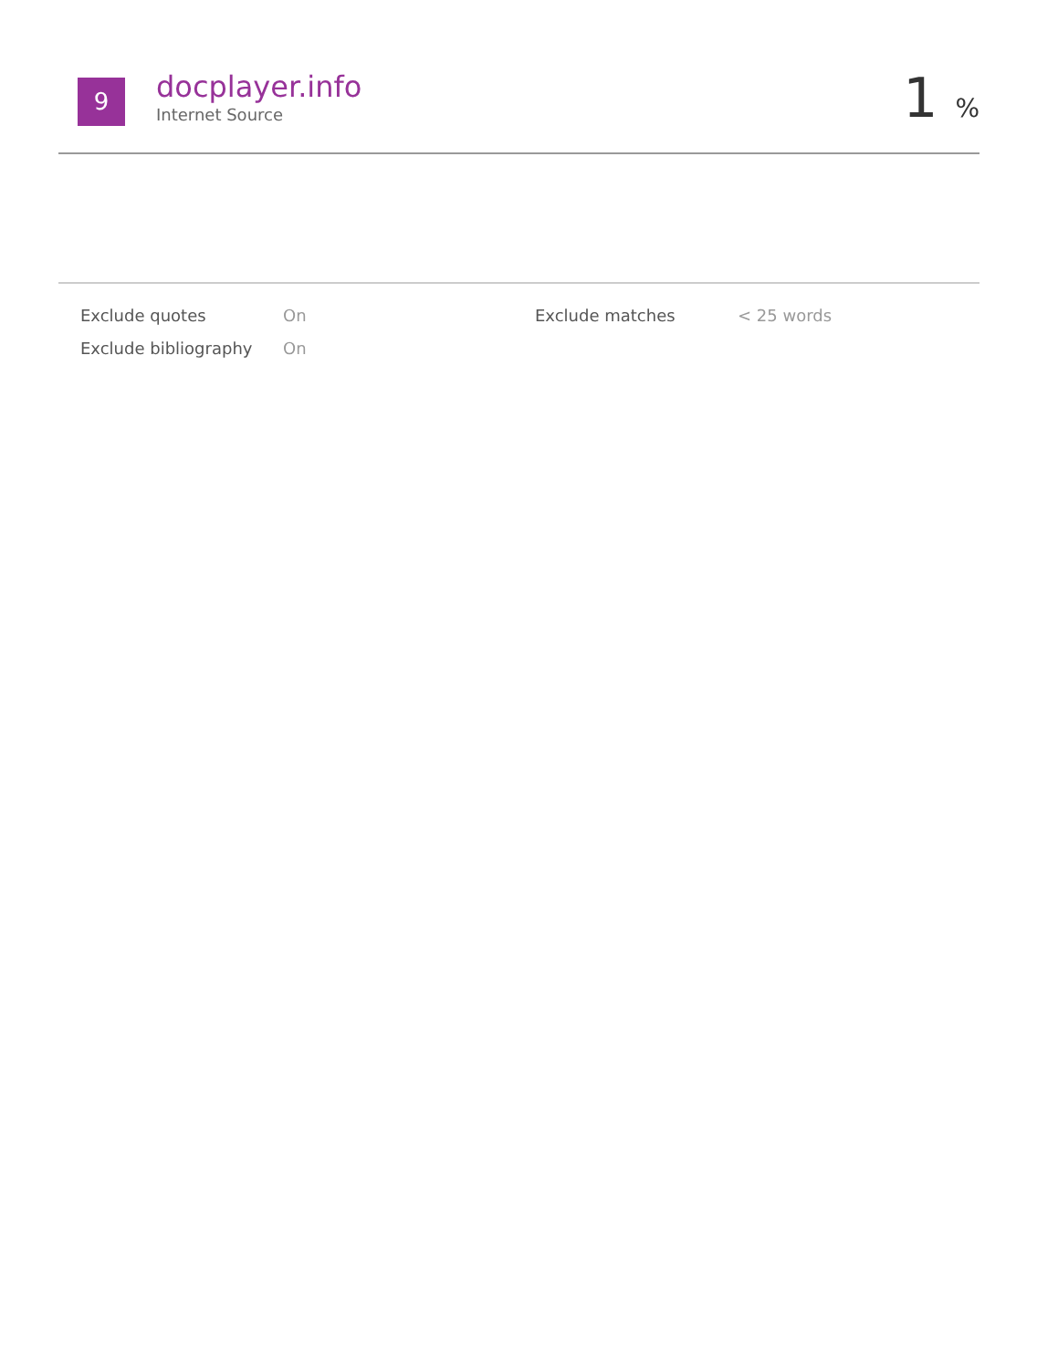9
docplayer.info
Internet Source
1 %
| Exclude quotes | On | Exclude matches | < 25 words |
| Exclude bibliography | On | | |